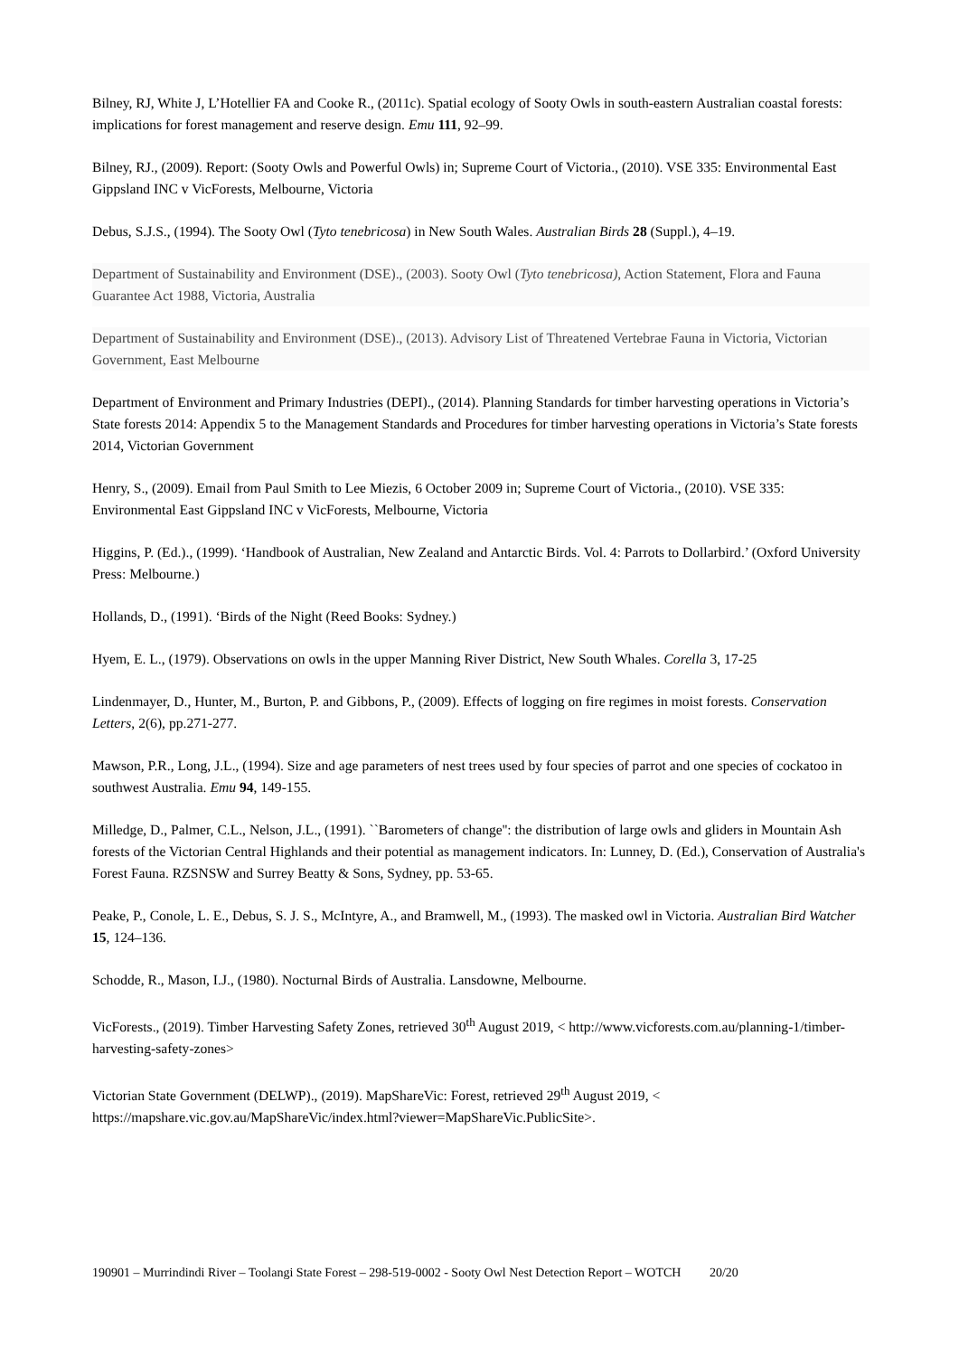Bilney, RJ, White J, L’Hotellier FA and Cooke R., (2011c). Spatial ecology of Sooty Owls in south-eastern Australian coastal forests: implications for forest management and reserve design. Emu 111, 92–99.
Bilney, RJ., (2009). Report: (Sooty Owls and Powerful Owls) in; Supreme Court of Victoria., (2010). VSE 335: Environmental East Gippsland INC v VicForests, Melbourne, Victoria
Debus, S.J.S., (1994). The Sooty Owl (Tyto tenebricosa) in New South Wales. Australian Birds 28 (Suppl.), 4–19.
Department of Sustainability and Environment (DSE)., (2003). Sooty Owl (Tyto tenebricosa), Action Statement, Flora and Fauna Guarantee Act 1988, Victoria, Australia
Department of Sustainability and Environment (DSE)., (2013). Advisory List of Threatened Vertebrae Fauna in Victoria, Victorian Government, East Melbourne
Department of Environment and Primary Industries (DEPI)., (2014). Planning Standards for timber harvesting operations in Victoria’s State forests 2014: Appendix 5 to the Management Standards and Procedures for timber harvesting operations in Victoria’s State forests 2014, Victorian Government
Henry, S., (2009). Email from Paul Smith to Lee Miezis, 6 October 2009 in; Supreme Court of Victoria., (2010). VSE 335: Environmental East Gippsland INC v VicForests, Melbourne, Victoria
Higgins, P. (Ed.)., (1999). ‘Handbook of Australian, New Zealand and Antarctic Birds. Vol. 4: Parrots to Dollarbird.’ (Oxford University Press: Melbourne.)
Hollands, D., (1991). ‘Birds of the Night (Reed Books: Sydney.)
Hyem, E. L., (1979). Observations on owls in the upper Manning River District, New South Whales. Corella 3, 17-25
Lindenmayer, D., Hunter, M., Burton, P. and Gibbons, P., (2009). Effects of logging on fire regimes in moist forests. Conservation Letters, 2(6), pp.271-277.
Mawson, P.R., Long, J.L., (1994). Size and age parameters of nest trees used by four species of parrot and one species of cockatoo in southwest Australia. Emu 94, 149-155.
Milledge, D., Palmer, C.L., Nelson, J.L., (1991). ``Barometers of change'': the distribution of large owls and gliders in Mountain Ash forests of the Victorian Central Highlands and their potential as management indicators. In: Lunney, D. (Ed.), Conservation of Australia's Forest Fauna. RZSNSW and Surrey Beatty & Sons, Sydney, pp. 53-65.
Peake, P., Conole, L. E., Debus, S. J. S., McIntyre, A., and Bramwell, M., (1993). The masked owl in Victoria. Australian Bird Watcher 15, 124–136.
Schodde, R., Mason, I.J., (1980). Nocturnal Birds of Australia. Lansdowne, Melbourne.
VicForests., (2019). Timber Harvesting Safety Zones, retrieved 30<sup>th</sup> August 2019, < http://www.vicforests.com.au/planning-1/timber-harvesting-safety-zones>
Victorian State Government (DELWP)., (2019). MapShareVic: Forest, retrieved 29<sup>th</sup> August 2019, < https://mapshare.vic.gov.au/MapShareVic/index.html?viewer=MapShareVic.PublicSite>.
190901 – Murrindindi River – Toolangi State Forest – 298-519-0002 - Sooty Owl Nest Detection Report – WOTCH 20/20